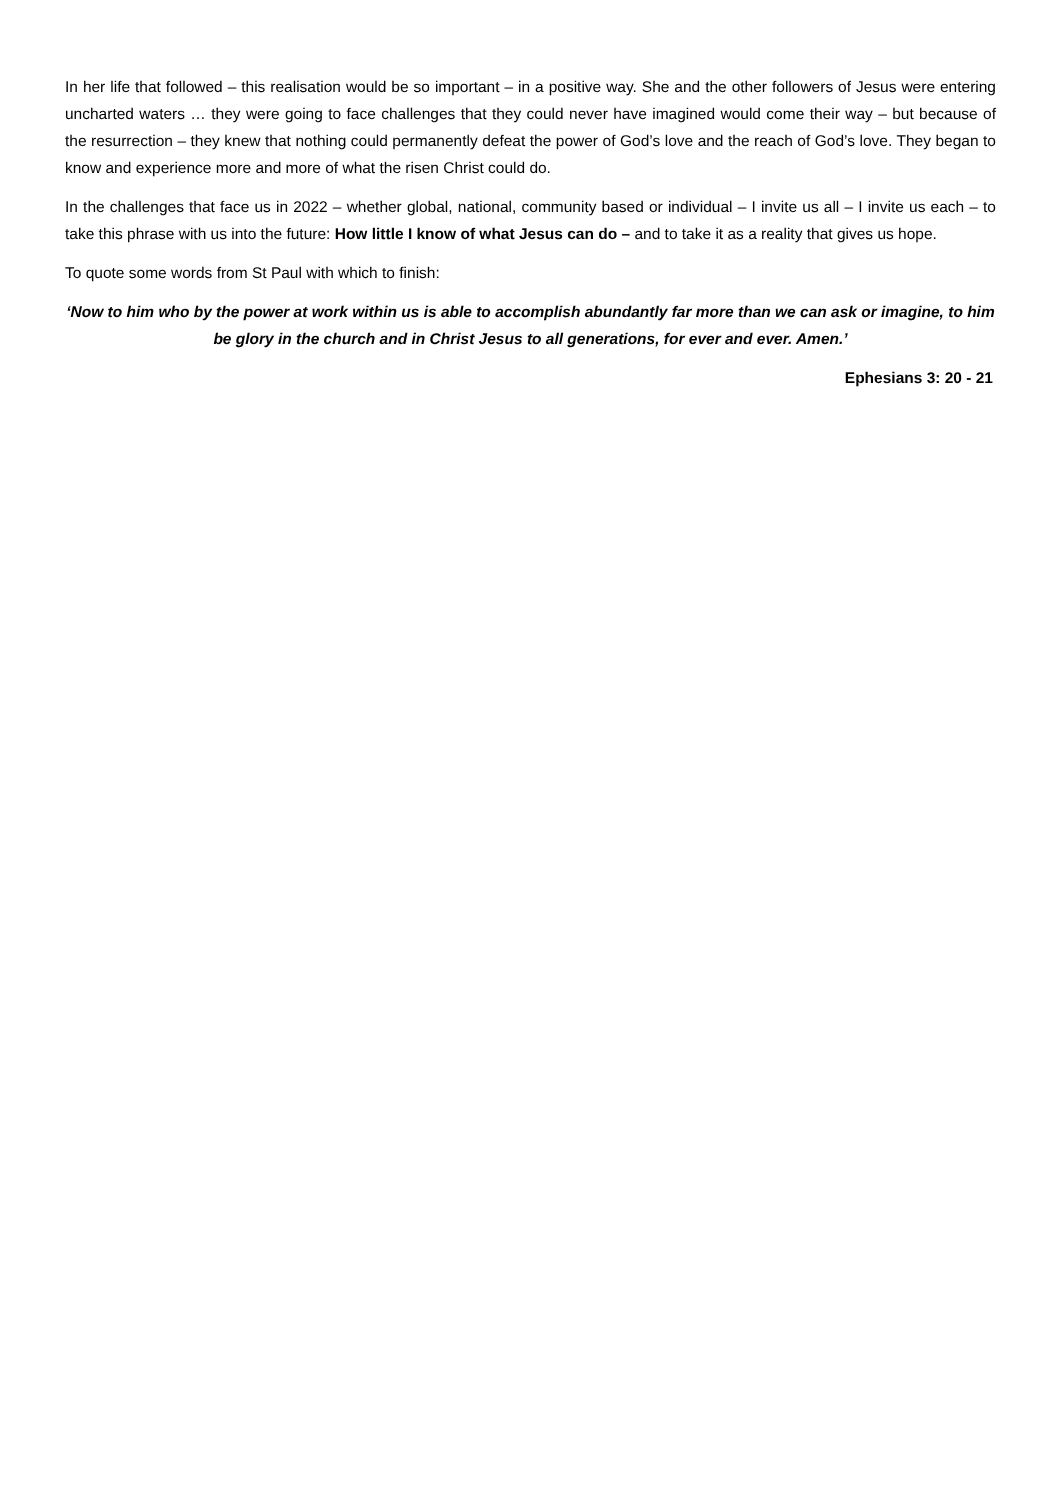In her life that followed – this realisation would be so important – in a positive way. She and the other followers of Jesus were entering uncharted waters … they were going to face challenges that they could never have imagined would come their way – but because of the resurrection – they knew that nothing could permanently defeat the power of God’s love and the reach of God’s love. They began to know and experience more and more of what the risen Christ could do.
In the challenges that face us in 2022 – whether global, national, community based or individual – I invite us all – I invite us each – to take this phrase with us into the future: How little I know of what Jesus can do – and to take it as a reality that gives us hope.
To quote some words from St Paul with which to finish:
‘Now to him who by the power at work within us is able to accomplish abundantly far more than we can ask or imagine, to him be glory in the church and in Christ Jesus to all generations, for ever and ever. Amen.’
Ephesians 3: 20 - 21